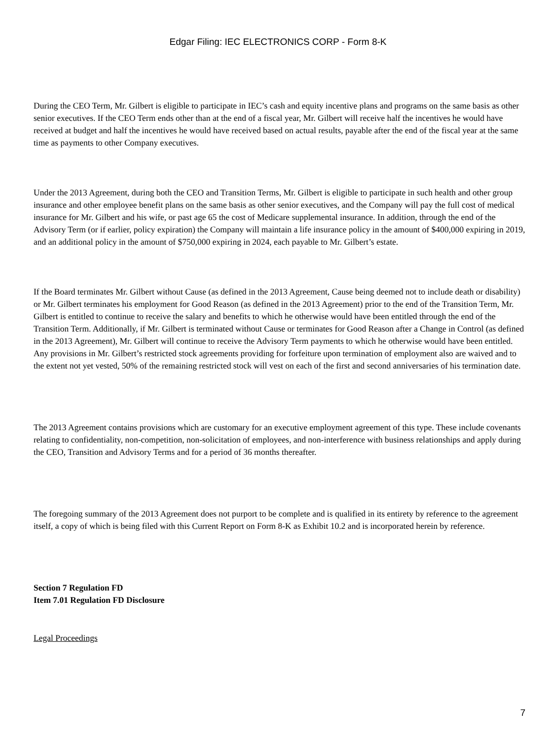Edgar Filing: IEC ELECTRONICS CORP - Form 8-K
During the CEO Term, Mr. Gilbert is eligible to participate in IEC’s cash and equity incentive plans and programs on the same basis as other senior executives. If the CEO Term ends other than at the end of a fiscal year, Mr. Gilbert will receive half the incentives he would have received at budget and half the incentives he would have received based on actual results, payable after the end of the fiscal year at the same time as payments to other Company executives.
Under the 2013 Agreement, during both the CEO and Transition Terms, Mr. Gilbert is eligible to participate in such health and other group insurance and other employee benefit plans on the same basis as other senior executives, and the Company will pay the full cost of medical insurance for Mr. Gilbert and his wife, or past age 65 the cost of Medicare supplemental insurance. In addition, through the end of the Advisory Term (or if earlier, policy expiration) the Company will maintain a life insurance policy in the amount of $400,000 expiring in 2019, and an additional policy in the amount of $750,000 expiring in 2024, each payable to Mr. Gilbert’s estate.
If the Board terminates Mr. Gilbert without Cause (as defined in the 2013 Agreement, Cause being deemed not to include death or disability) or Mr. Gilbert terminates his employment for Good Reason (as defined in the 2013 Agreement) prior to the end of the Transition Term, Mr. Gilbert is entitled to continue to receive the salary and benefits to which he otherwise would have been entitled through the end of the Transition Term. Additionally, if Mr. Gilbert is terminated without Cause or terminates for Good Reason after a Change in Control (as defined in the 2013 Agreement), Mr. Gilbert will continue to receive the Advisory Term payments to which he otherwise would have been entitled. Any provisions in Mr. Gilbert’s restricted stock agreements providing for forfeiture upon termination of employment also are waived and to the extent not yet vested, 50% of the remaining restricted stock will vest on each of the first and second anniversaries of his termination date.
The 2013 Agreement contains provisions which are customary for an executive employment agreement of this type. These include covenants relating to confidentiality, non-competition, non-solicitation of employees, and non-interference with business relationships and apply during the CEO, Transition and Advisory Terms and for a period of 36 months thereafter.
The foregoing summary of the 2013 Agreement does not purport to be complete and is qualified in its entirety by reference to the agreement itself, a copy of which is being filed with this Current Report on Form 8-K as Exhibit 10.2 and is incorporated herein by reference.
Section 7 Regulation FD
Item 7.01 Regulation FD Disclosure
Legal Proceedings
7